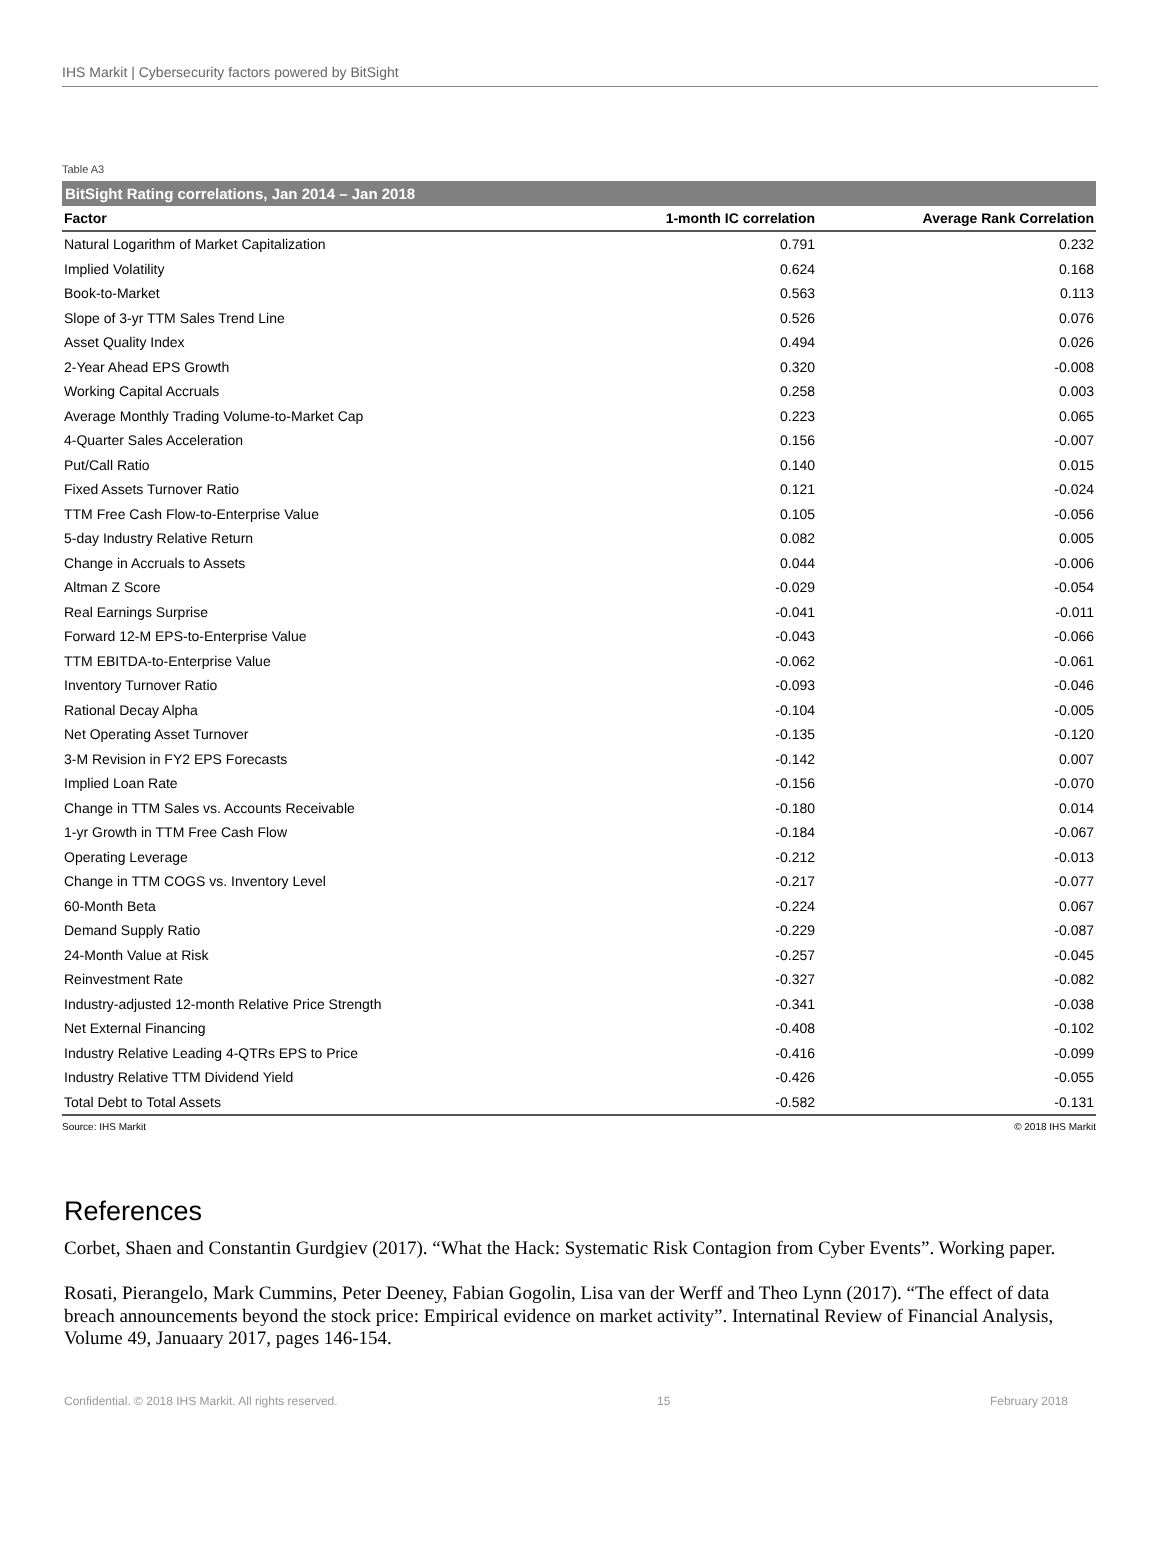IHS Markit | Cybersecurity factors powered by BitSight
Table A3
BitSight Rating correlations, Jan 2014 – Jan 2018
| Factor | 1-month IC correlation | Average Rank Correlation |
| --- | --- | --- |
| Natural Logarithm of Market Capitalization | 0.791 | 0.232 |
| Implied Volatility | 0.624 | 0.168 |
| Book-to-Market | 0.563 | 0.113 |
| Slope of 3-yr TTM Sales Trend Line | 0.526 | 0.076 |
| Asset Quality Index | 0.494 | 0.026 |
| 2-Year Ahead EPS Growth | 0.320 | -0.008 |
| Working Capital Accruals | 0.258 | 0.003 |
| Average Monthly Trading Volume-to-Market Cap | 0.223 | 0.065 |
| 4-Quarter Sales Acceleration | 0.156 | -0.007 |
| Put/Call Ratio | 0.140 | 0.015 |
| Fixed Assets Turnover Ratio | 0.121 | -0.024 |
| TTM Free Cash Flow-to-Enterprise Value | 0.105 | -0.056 |
| 5-day Industry Relative Return | 0.082 | 0.005 |
| Change in Accruals to Assets | 0.044 | -0.006 |
| Altman Z Score | -0.029 | -0.054 |
| Real Earnings Surprise | -0.041 | -0.011 |
| Forward 12-M EPS-to-Enterprise Value | -0.043 | -0.066 |
| TTM EBITDA-to-Enterprise Value | -0.062 | -0.061 |
| Inventory Turnover Ratio | -0.093 | -0.046 |
| Rational Decay Alpha | -0.104 | -0.005 |
| Net Operating Asset Turnover | -0.135 | -0.120 |
| 3-M Revision in FY2 EPS Forecasts | -0.142 | 0.007 |
| Implied Loan Rate | -0.156 | -0.070 |
| Change in TTM Sales vs. Accounts Receivable | -0.180 | 0.014 |
| 1-yr Growth in TTM Free Cash Flow | -0.184 | -0.067 |
| Operating Leverage | -0.212 | -0.013 |
| Change in TTM COGS vs. Inventory Level | -0.217 | -0.077 |
| 60-Month Beta | -0.224 | 0.067 |
| Demand Supply Ratio | -0.229 | -0.087 |
| 24-Month Value at Risk | -0.257 | -0.045 |
| Reinvestment Rate | -0.327 | -0.082 |
| Industry-adjusted 12-month Relative Price Strength | -0.341 | -0.038 |
| Net External Financing | -0.408 | -0.102 |
| Industry Relative Leading 4-QTRs EPS to Price | -0.416 | -0.099 |
| Industry Relative TTM Dividend Yield | -0.426 | -0.055 |
| Total Debt to Total Assets | -0.582 | -0.131 |
Source: IHS Markit © 2018 IHS Markit
References
Corbet, Shaen and Constantin Gurdgiev (2017). “What the Hack: Systematic Risk Contagion from Cyber Events”. Working paper.
Rosati, Pierangelo, Mark Cummins, Peter Deeney, Fabian Gogolin, Lisa van der Werff and Theo Lynn (2017). “The effect of data breach announcements beyond the stock price: Empirical evidence on market activity”. Internatinal Review of Financial Analysis, Volume 49, Januaary 2017, pages 146-154.
Confidential. © 2018 IHS Markit. All rights reserved. 15 February 2018